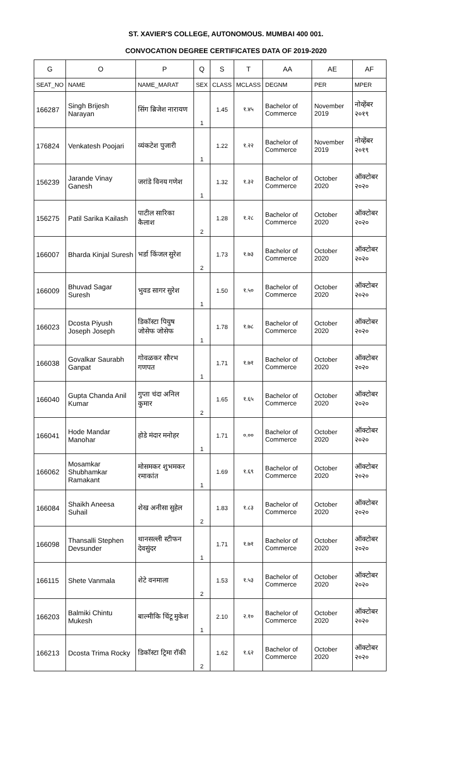ST. XAVIER'S COLLEGE, AUTONOMOUS. MUMBAI 400 001.
CONVOCATION DEGREE CERTIFICATES DATA OF 2019-2020
| G | O | P | Q | S | T | AA | AE | AF |
| --- | --- | --- | --- | --- | --- | --- | --- | --- |
| SEAT_NO | NAME | NAME_MARAT | SEX | CLASS | MCLASS | DEGNM | PER | MPER |
| 166287 | Singh Brijesh Narayan | सिंग ब्रिजेश नारायण | 1 | 1.45 | १.४५ | Bachelor of Commerce | November 2019 | नोव्हेंबर २०१९ |
| 176824 | Venkatesh Poojari | व्यंकटेश पुजारी | 1 | 1.22 | १.२२ | Bachelor of Commerce | November 2019 | नोव्हेंबर २०१९ |
| 156239 | Jarande Vinay Ganesh | जरांडे विनय गणेश | 1 | 1.32 | १.३२ | Bachelor of Commerce | October 2020 | ऑक्टोबर २०२० |
| 156275 | Patil Sarika Kailash | पाटील सारिका कैलाश | 2 | 1.28 | १.२८ | Bachelor of Commerce | October 2020 | ऑक्टोबर २०२० |
| 166007 | Bharda Kinjal Suresh | भर्डा किंजल सुरेश | 2 | 1.73 | १.७३ | Bachelor of Commerce | October 2020 | ऑक्टोबर २०२० |
| 166009 | Bhuvad Sagar Suresh | भुवड सागर सुरेश | 1 | 1.50 | १.५० | Bachelor of Commerce | October 2020 | ऑक्टोबर २०२० |
| 166023 | Dcosta Piyush Joseph Joseph | डिकॉस्टा पियुष जोसेफ जोसेफ | 1 | 1.78 | १.७८ | Bachelor of Commerce | October 2020 | ऑक्टोबर २०२० |
| 166038 | Govalkar Saurabh Ganpat | गोवळकर सौरभ गणपत | 1 | 1.71 | १.७१ | Bachelor of Commerce | October 2020 | ऑक्टोबर २०२० |
| 166040 | Gupta Chanda Anil Kumar | गुप्ता चंदा अनिल कुमार | 2 | 1.65 | १.६५ | Bachelor of Commerce | October 2020 | ऑक्टोबर २०२० |
| 166041 | Hode Mandar Manohar | होडे मंदार मनोहर | 1 | 1.71 | ०.०० | Bachelor of Commerce | October 2020 | ऑक्टोबर २०२० |
| 166062 | Mosamkar Shubhamkar Ramakant | मोसमकर शुभमकर रमाकांत | 1 | 1.69 | १.६९ | Bachelor of Commerce | October 2020 | ऑक्टोबर २०२० |
| 166084 | Shaikh Aneesa Suhail | शेख अनीसा सुहेल | 2 | 1.83 | १.८३ | Bachelor of Commerce | October 2020 | ऑक्टोबर २०२० |
| 166098 | Thansalli Stephen Devsunder | थानसल्ली स्टीफन देवसुंदर | 1 | 1.71 | १.७१ | Bachelor of Commerce | October 2020 | ऑक्टोबर २०२० |
| 166115 | Shete Vanmala | शेटे वनमाला | 2 | 1.53 | १.५३ | Bachelor of Commerce | October 2020 | ऑक्टोबर २०२० |
| 166203 | Balmiki Chintu Mukesh | बाल्मीकि चिंटू मुकेश | 1 | 2.10 | २.१० | Bachelor of Commerce | October 2020 | ऑक्टोबर २०२० |
| 166213 | Dcosta Trima Rocky | डिकॉस्टा ट्रिमा रॉकी | 2 | 1.62 | १.६२ | Bachelor of Commerce | October 2020 | ऑक्टोबर २०२० |